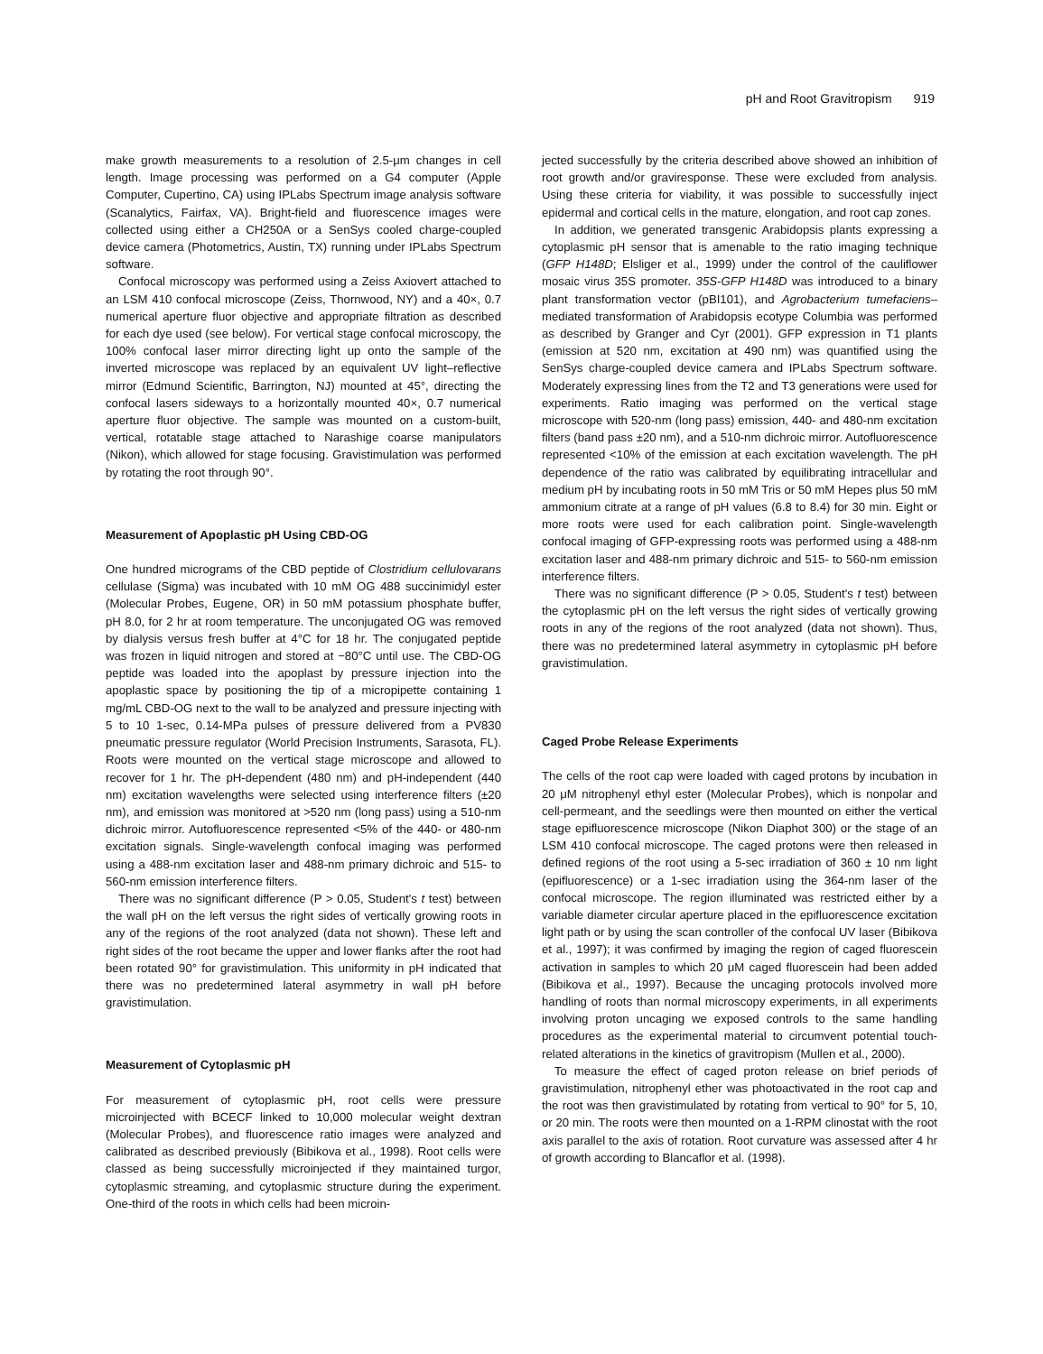pH and Root Gravitropism 919
make growth measurements to a resolution of 2.5-μm changes in cell length. Image processing was performed on a G4 computer (Apple Computer, Cupertino, CA) using IPLabs Spectrum image analysis software (Scanalytics, Fairfax, VA). Bright-field and fluorescence images were collected using either a CH250A or a SenSys cooled charge-coupled device camera (Photometrics, Austin, TX) running under IPLabs Spectrum software.
Confocal microscopy was performed using a Zeiss Axiovert attached to an LSM 410 confocal microscope (Zeiss, Thornwood, NY) and a 40×, 0.7 numerical aperture fluor objective and appropriate filtration as described for each dye used (see below). For vertical stage confocal microscopy, the 100% confocal laser mirror directing light up onto the sample of the inverted microscope was replaced by an equivalent UV light–reflective mirror (Edmund Scientific, Barrington, NJ) mounted at 45°, directing the confocal lasers sideways to a horizontally mounted 40×, 0.7 numerical aperture fluor objective. The sample was mounted on a custom-built, vertical, rotatable stage attached to Narashige coarse manipulators (Nikon), which allowed for stage focusing. Gravistimulation was performed by rotating the root through 90°.
Measurement of Apoplastic pH Using CBD-OG
One hundred micrograms of the CBD peptide of Clostridium cellulovarans cellulase (Sigma) was incubated with 10 mM OG 488 succinimidyl ester (Molecular Probes, Eugene, OR) in 50 mM potassium phosphate buffer, pH 8.0, for 2 hr at room temperature. The unconjugated OG was removed by dialysis versus fresh buffer at 4°C for 18 hr. The conjugated peptide was frozen in liquid nitrogen and stored at −80°C until use. The CBD-OG peptide was loaded into the apoplast by pressure injection into the apoplastic space by positioning the tip of a micropipette containing 1 mg/mL CBD-OG next to the wall to be analyzed and pressure injecting with 5 to 10 1-sec, 0.14-MPa pulses of pressure delivered from a PV830 pneumatic pressure regulator (World Precision Instruments, Sarasota, FL). Roots were mounted on the vertical stage microscope and allowed to recover for 1 hr. The pH-dependent (480 nm) and pH-independent (440 nm) excitation wavelengths were selected using interference filters (±20 nm), and emission was monitored at >520 nm (long pass) using a 510-nm dichroic mirror. Autofluorescence represented <5% of the 440- or 480-nm excitation signals. Single-wavelength confocal imaging was performed using a 488-nm excitation laser and 488-nm primary dichroic and 515- to 560-nm emission interference filters.
There was no significant difference (P > 0.05, Student's t test) between the wall pH on the left versus the right sides of vertically growing roots in any of the regions of the root analyzed (data not shown). These left and right sides of the root became the upper and lower flanks after the root had been rotated 90° for gravistimulation. This uniformity in pH indicated that there was no predetermined lateral asymmetry in wall pH before gravistimulation.
Measurement of Cytoplasmic pH
For measurement of cytoplasmic pH, root cells were pressure microinjected with BCECF linked to 10,000 molecular weight dextran (Molecular Probes), and fluorescence ratio images were analyzed and calibrated as described previously (Bibikova et al., 1998). Root cells were classed as being successfully microinjected if they maintained turgor, cytoplasmic streaming, and cytoplasmic structure during the experiment. One-third of the roots in which cells had been microin-
jected successfully by the criteria described above showed an inhibition of root growth and/or graviresponse. These were excluded from analysis. Using these criteria for viability, it was possible to successfully inject epidermal and cortical cells in the mature, elongation, and root cap zones.
In addition, we generated transgenic Arabidopsis plants expressing a cytoplasmic pH sensor that is amenable to the ratio imaging technique (GFP H148D; Elsliger et al., 1999) under the control of the cauliflower mosaic virus 35S promoter. 35S-GFP H148D was introduced to a binary plant transformation vector (pBI101), and Agrobacterium tumefaciens–mediated transformation of Arabidopsis ecotype Columbia was performed as described by Granger and Cyr (2001). GFP expression in T1 plants (emission at 520 nm, excitation at 490 nm) was quantified using the SenSys charge-coupled device camera and IPLabs Spectrum software. Moderately expressing lines from the T2 and T3 generations were used for experiments. Ratio imaging was performed on the vertical stage microscope with 520-nm (long pass) emission, 440- and 480-nm excitation filters (band pass ±20 nm), and a 510-nm dichroic mirror. Autofluorescence represented <10% of the emission at each excitation wavelength. The pH dependence of the ratio was calibrated by equilibrating intracellular and medium pH by incubating roots in 50 mM Tris or 50 mM Hepes plus 50 mM ammonium citrate at a range of pH values (6.8 to 8.4) for 30 min. Eight or more roots were used for each calibration point. Single-wavelength confocal imaging of GFP-expressing roots was performed using a 488-nm excitation laser and 488-nm primary dichroic and 515- to 560-nm emission interference filters.
There was no significant difference (P > 0.05, Student's t test) between the cytoplasmic pH on the left versus the right sides of vertically growing roots in any of the regions of the root analyzed (data not shown). Thus, there was no predetermined lateral asymmetry in cytoplasmic pH before gravistimulation.
Caged Probe Release Experiments
The cells of the root cap were loaded with caged protons by incubation in 20 μM nitrophenyl ethyl ester (Molecular Probes), which is nonpolar and cell-permeant, and the seedlings were then mounted on either the vertical stage epifluorescence microscope (Nikon Diaphot 300) or the stage of an LSM 410 confocal microscope. The caged protons were then released in defined regions of the root using a 5-sec irradiation of 360 ± 10 nm light (epifluorescence) or a 1-sec irradiation using the 364-nm laser of the confocal microscope. The region illuminated was restricted either by a variable diameter circular aperture placed in the epifluorescence excitation light path or by using the scan controller of the confocal UV laser (Bibikova et al., 1997); it was confirmed by imaging the region of caged fluorescein activation in samples to which 20 μM caged fluorescein had been added (Bibikova et al., 1997). Because the uncaging protocols involved more handling of roots than normal microscopy experiments, in all experiments involving proton uncaging we exposed controls to the same handling procedures as the experimental material to circumvent potential touch-related alterations in the kinetics of gravitropism (Mullen et al., 2000).
To measure the effect of caged proton release on brief periods of gravistimulation, nitrophenyl ether was photoactivated in the root cap and the root was then gravistimulated by rotating from vertical to 90° for 5, 10, or 20 min. The roots were then mounted on a 1-RPM clinostat with the root axis parallel to the axis of rotation. Root curvature was assessed after 4 hr of growth according to Blancaflor et al. (1998).